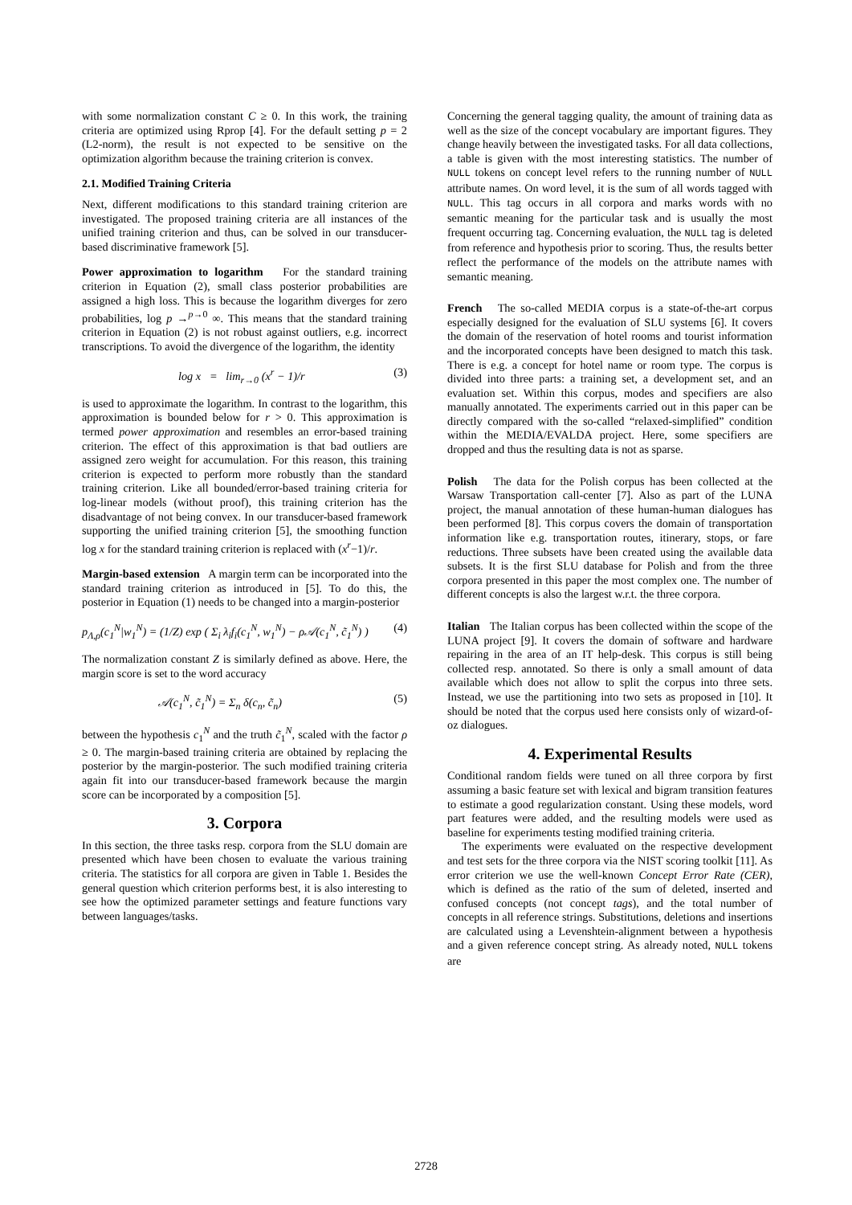with some normalization constant C ≥ 0. In this work, the training criteria are optimized using Rprop [4]. For the default setting p = 2 (L2-norm), the result is not expected to be sensitive on the optimization algorithm because the training criterion is convex.
2.1. Modified Training Criteria
Next, different modifications to this standard training criterion are investigated. The proposed training criteria are all instances of the unified training criterion and thus, can be solved in our transducer-based discriminative framework [5].
Power approximation to logarithm For the standard training criterion in Equation (2), small class posterior probabilities are assigned a high loss. This is because the logarithm diverges for zero probabilities, log p →<sup>p→0</sup> ∞. This means that the standard training criterion in Equation (2) is not robust against outliers, e.g. incorrect transcriptions. To avoid the divergence of the logarithm, the identity
log x = lim<sub>r→0</sub> (x<sup>r</sup> − 1)/r (3)
is used to approximate the logarithm. In contrast to the logarithm, this approximation is bounded below for r > 0. This approximation is termed power approximation and resembles an error-based training criterion. The effect of this approximation is that bad outliers are assigned zero weight for accumulation. For this reason, this training criterion is expected to perform more robustly than the standard training criterion. Like all bounded/error-based training criteria for log-linear models (without proof), this training criterion has the disadvantage of not being convex. In our transducer-based framework supporting the unified training criterion [5], the smoothing function log x for the standard training criterion is replaced with (x<sup>r</sup>−1)/r.
Margin-based extension A margin term can be incorporated into the standard training criterion as introduced in [5]. To do this, the posterior in Equation (1) needs to be changed into a margin-posterior
p<sub>Λ,ρ</sub>(c<sub>1</sub><sup>N</sup>|w<sub>1</sub><sup>N</sup>) = (1/Z) exp ( Σ<sub>i</sub> λ<sub>i</sub>f<sub>i</sub>(c<sub>1</sub><sup>N</sup>, w<sub>1</sub><sup>N</sup>) − ρ𝒜(c<sub>1</sub><sup>N</sup>, c̃<sub>1</sub><sup>N</sup>) ) (4)
The normalization constant Z is similarly defined as above. Here, the margin score is set to the word accuracy
𝒜(c<sub>1</sub><sup>N</sup>, c̃<sub>1</sub><sup>N</sup>) = Σ<sub>n</sub> δ(c<sub>n</sub>, c̃<sub>n</sub>) (5)
between the hypothesis c<sub>1</sub><sup>N</sup> and the truth c̃<sub>1</sub><sup>N</sup>, scaled with the factor ρ ≥ 0. The margin-based training criteria are obtained by replacing the posterior by the margin-posterior. The such modified training criteria again fit into our transducer-based framework because the margin score can be incorporated by a composition [5].
3. Corpora
In this section, the three tasks resp. corpora from the SLU domain are presented which have been chosen to evaluate the various training criteria. The statistics for all corpora are given in Table 1. Besides the general question which criterion performs best, it is also interesting to see how the optimized parameter settings and feature functions vary between languages/tasks.
Concerning the general tagging quality, the amount of training data as well as the size of the concept vocabulary are important figures. They change heavily between the investigated tasks. For all data collections, a table is given with the most interesting statistics. The number of NULL tokens on concept level refers to the running number of NULL attribute names. On word level, it is the sum of all words tagged with NULL. This tag occurs in all corpora and marks words with no semantic meaning for the particular task and is usually the most frequent occurring tag. Concerning evaluation, the NULL tag is deleted from reference and hypothesis prior to scoring. Thus, the results better reflect the performance of the models on the attribute names with semantic meaning.
French The so-called MEDIA corpus is a state-of-the-art corpus especially designed for the evaluation of SLU systems [6]. It covers the domain of the reservation of hotel rooms and tourist information and the incorporated concepts have been designed to match this task. There is e.g. a concept for hotel name or room type. The corpus is divided into three parts: a training set, a development set, and an evaluation set. Within this corpus, modes and specifiers are also manually annotated. The experiments carried out in this paper can be directly compared with the so-called “relaxed-simplified” condition within the MEDIA/EVALDA project. Here, some specifiers are dropped and thus the resulting data is not as sparse.
Polish The data for the Polish corpus has been collected at the Warsaw Transportation call-center [7]. Also as part of the LUNA project, the manual annotation of these human-human dialogues has been performed [8]. This corpus covers the domain of transportation information like e.g. transportation routes, itinerary, stops, or fare reductions. Three subsets have been created using the available data subsets. It is the first SLU database for Polish and from the three corpora presented in this paper the most complex one. The number of different concepts is also the largest w.r.t. the three corpora.
Italian The Italian corpus has been collected within the scope of the LUNA project [9]. It covers the domain of software and hardware repairing in the area of an IT help-desk. This corpus is still being collected resp. annotated. So there is only a small amount of data available which does not allow to split the corpus into three sets. Instead, we use the partitioning into two sets as proposed in [10]. It should be noted that the corpus used here consists only of wizard-of-oz dialogues.
4. Experimental Results
Conditional random fields were tuned on all three corpora by first assuming a basic feature set with lexical and bigram transition features to estimate a good regularization constant. Using these models, word part features were added, and the resulting models were used as baseline for experiments testing modified training criteria.
The experiments were evaluated on the respective development and test sets for the three corpora via the NIST scoring toolkit [11]. As error criterion we use the well-known Concept Error Rate (CER), which is defined as the ratio of the sum of deleted, inserted and confused concepts (not concept tags), and the total number of concepts in all reference strings. Substitutions, deletions and insertions are calculated using a Levenshtein-alignment between a hypothesis and a given reference concept string. As already noted, NULL tokens are
2728